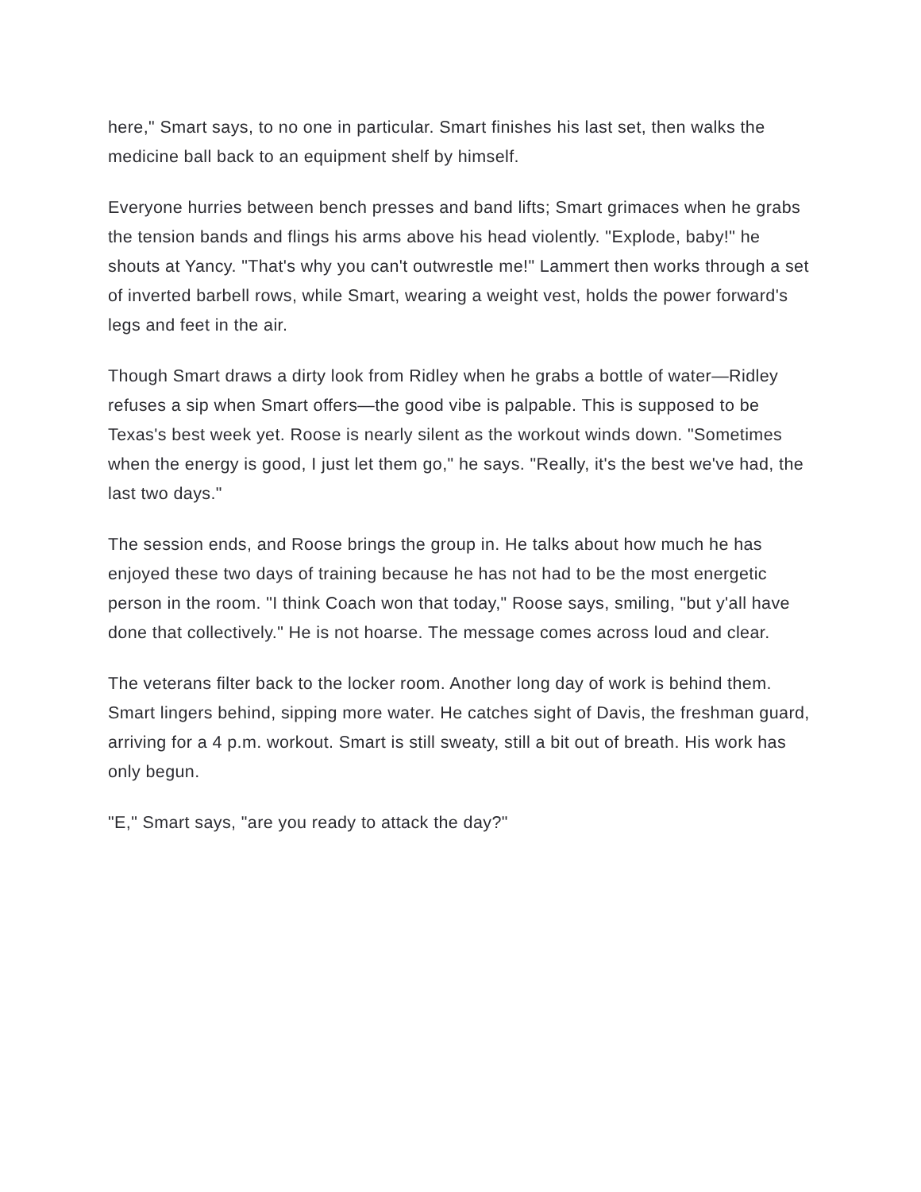here," Smart says, to no one in particular. Smart finishes his last set, then walks the medicine ball back to an equipment shelf by himself.
Everyone hurries between bench presses and band lifts; Smart grimaces when he grabs the tension bands and flings his arms above his head violently. "Explode, baby!" he shouts at Yancy. "That's why you can't outwrestle me!" Lammert then works through a set of inverted barbell rows, while Smart, wearing a weight vest, holds the power forward's legs and feet in the air.
Though Smart draws a dirty look from Ridley when he grabs a bottle of water—Ridley refuses a sip when Smart offers—the good vibe is palpable. This is supposed to be Texas's best week yet. Roose is nearly silent as the workout winds down. "Sometimes when the energy is good, I just let them go," he says. "Really, it's the best we've had, the last two days."
The session ends, and Roose brings the group in. He talks about how much he has enjoyed these two days of training because he has not had to be the most energetic person in the room. "I think Coach won that today," Roose says, smiling, "but y'all have done that collectively." He is not hoarse. The message comes across loud and clear.
The veterans filter back to the locker room. Another long day of work is behind them. Smart lingers behind, sipping more water. He catches sight of Davis, the freshman guard, arriving for a 4 p.m. workout. Smart is still sweaty, still a bit out of breath. His work has only begun.
"E," Smart says, "are you ready to attack the day?"